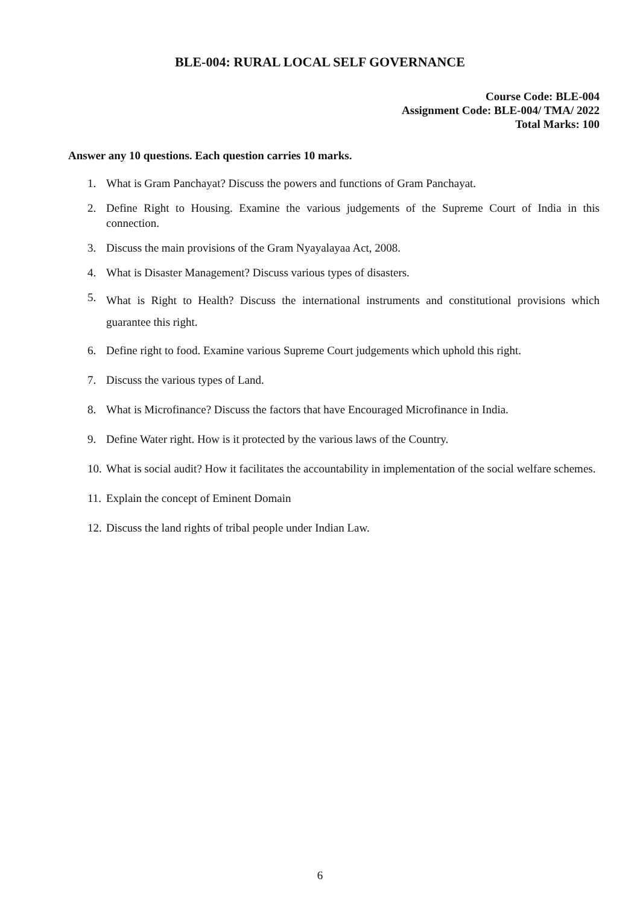BLE-004: RURAL LOCAL SELF GOVERNANCE
Course Code: BLE-004
Assignment Code: BLE-004/ TMA/ 2022
Total Marks: 100
Answer any 10 questions. Each question carries 10 marks.
1. What is Gram Panchayat? Discuss the powers and functions of Gram Panchayat.
2. Define Right to Housing. Examine the various judgements of the Supreme Court of India in this connection.
3. Discuss the main provisions of the Gram Nyayalayaa Act, 2008.
4. What is Disaster Management? Discuss various types of disasters.
5. What is Right to Health? Discuss the international instruments and constitutional provisions which guarantee this right.
6. Define right to food. Examine various Supreme Court judgements which uphold this right.
7. Discuss the various types of Land.
8. What is Microfinance? Discuss the factors that have Encouraged Microfinance in India.
9. Define Water right. How is it protected by the various laws of the Country.
10. What is social audit? How it facilitates the accountability in implementation of the social welfare schemes.
11. Explain the concept of Eminent Domain
12. Discuss the land rights of tribal people under Indian Law.
6